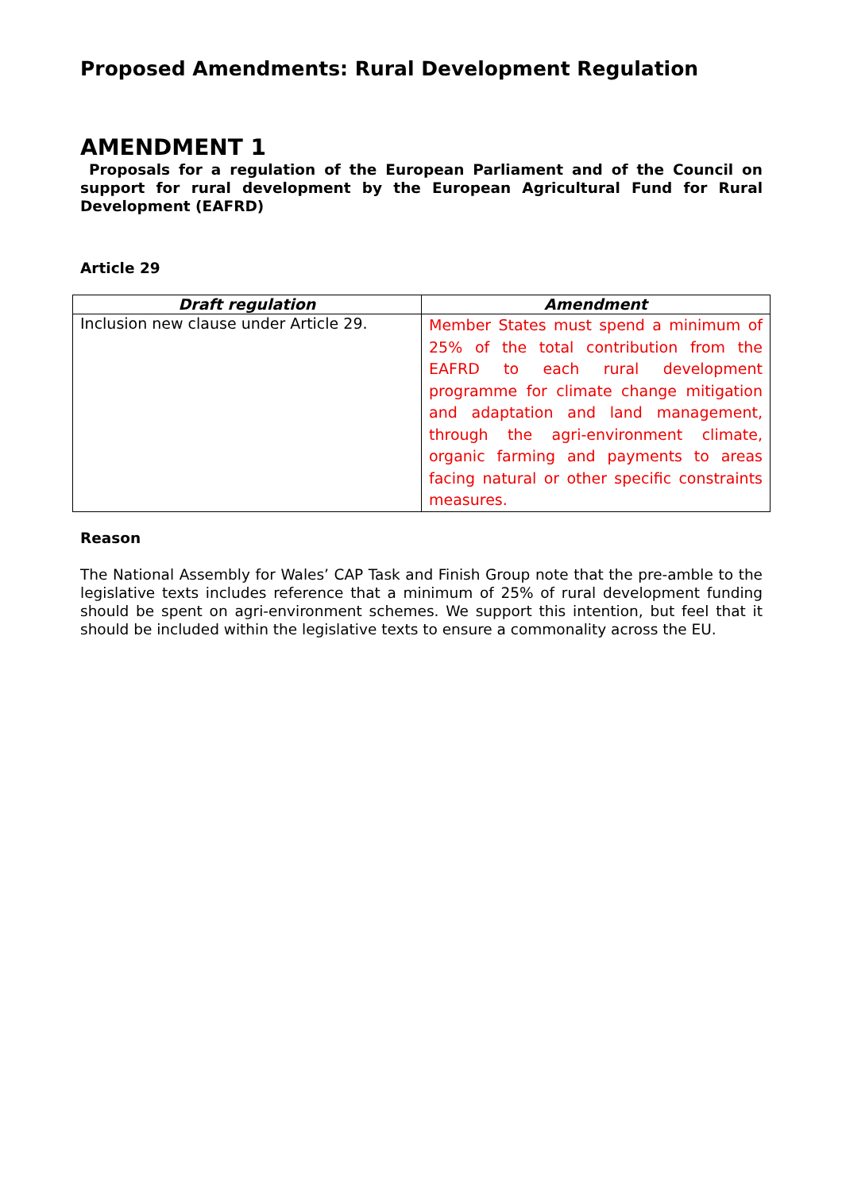Proposed Amendments: Rural Development Regulation
AMENDMENT 1
Proposals for a regulation of the European Parliament and of the Council on support for rural development by the European Agricultural Fund for Rural Development (EAFRD)
Article 29
| Draft regulation | Amendment |
| --- | --- |
| Inclusion new clause under Article 29. | Member States must spend a minimum of 25% of the total contribution from the EAFRD to each rural development programme for climate change mitigation and adaptation and land management, through the agri-environment climate, organic farming and payments to areas facing natural or other specific constraints measures. |
Reason
The National Assembly for Wales’ CAP Task and Finish Group note that the pre-amble to the legislative texts includes reference that a minimum of 25% of rural development funding should be spent on agri-environment schemes. We support this intention, but feel that it should be included within the legislative texts to ensure a commonality across the EU.